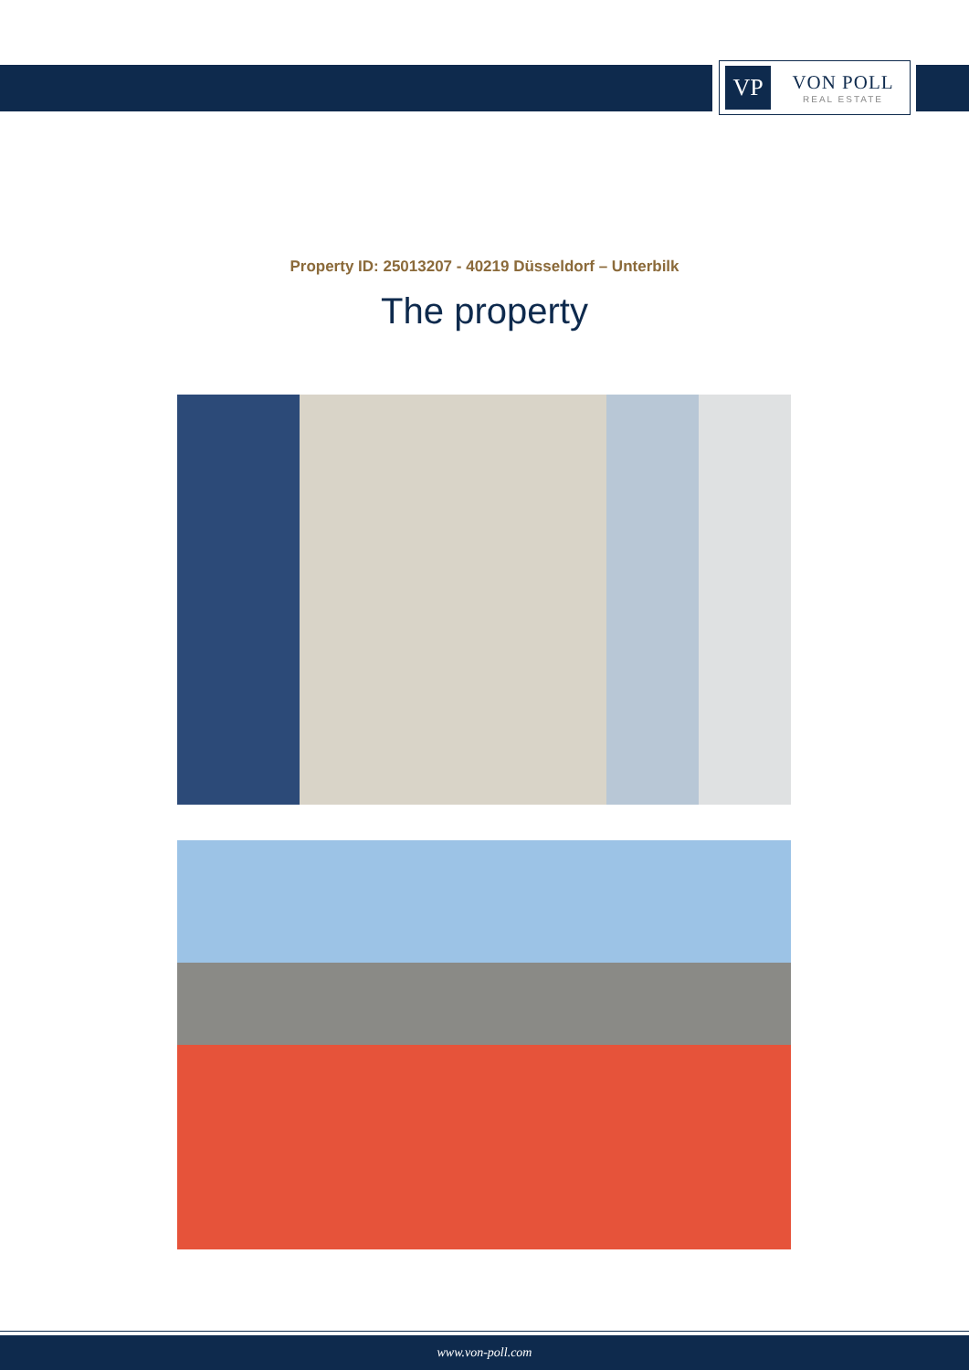VP
VON POLL
REAL ESTATE
Property ID: 25013207 - 40219 Düsseldorf – Unterbilk
The property
www.von-poll.com